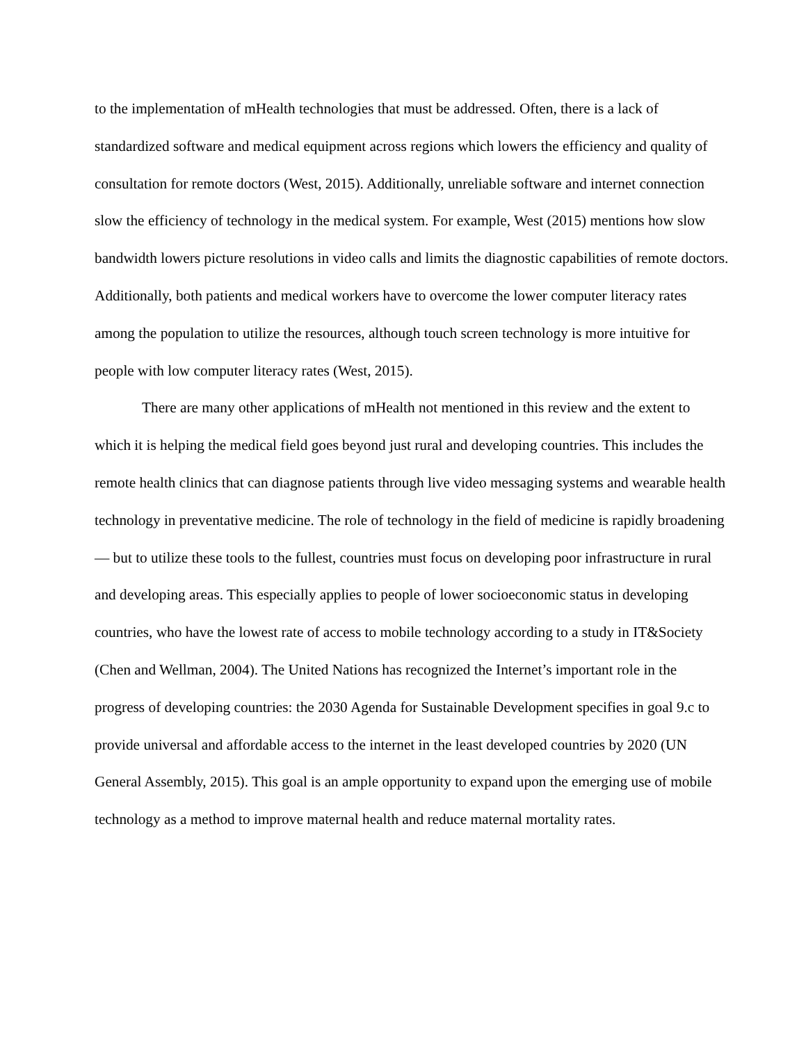to the implementation of mHealth technologies that must be addressed. Often, there is a lack of standardized software and medical equipment across regions which lowers the efficiency and quality of consultation for remote doctors (West, 2015). Additionally, unreliable software and internet connection slow the efficiency of technology in the medical system. For example, West (2015) mentions how slow bandwidth lowers picture resolutions in video calls and limits the diagnostic capabilities of remote doctors. Additionally, both patients and medical workers have to overcome the lower computer literacy rates among the population to utilize the resources, although touch screen technology is more intuitive for people with low computer literacy rates (West, 2015).
There are many other applications of mHealth not mentioned in this review and the extent to which it is helping the medical field goes beyond just rural and developing countries. This includes the remote health clinics that can diagnose patients through live video messaging systems and wearable health technology in preventative medicine. The role of technology in the field of medicine is rapidly broadening — but to utilize these tools to the fullest, countries must focus on developing poor infrastructure in rural and developing areas. This especially applies to people of lower socioeconomic status in developing countries, who have the lowest rate of access to mobile technology according to a study in IT&Society (Chen and Wellman, 2004). The United Nations has recognized the Internet’s important role in the progress of developing countries: the 2030 Agenda for Sustainable Development specifies in goal 9.c to provide universal and affordable access to the internet in the least developed countries by 2020 (UN General Assembly, 2015). This goal is an ample opportunity to expand upon the emerging use of mobile technology as a method to improve maternal health and reduce maternal mortality rates.